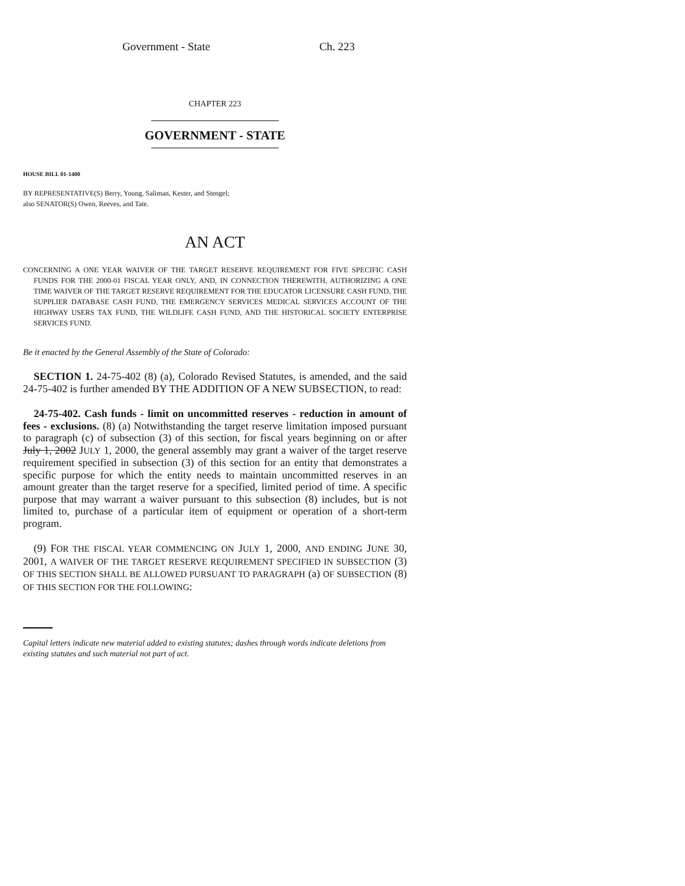Government - State Ch. 223
CHAPTER 223
GOVERNMENT - STATE
HOUSE BILL 01-1400
BY REPRESENTATIVE(S) Berry, Young, Saliman, Kester, and Stengel;
also SENATOR(S) Owen, Reeves, and Tate.
AN ACT
CONCERNING A ONE YEAR WAIVER OF THE TARGET RESERVE REQUIREMENT FOR FIVE SPECIFIC CASH FUNDS FOR THE 2000-01 FISCAL YEAR ONLY, AND, IN CONNECTION THEREWITH, AUTHORIZING A ONE TIME WAIVER OF THE TARGET RESERVE REQUIREMENT FOR THE EDUCATOR LICENSURE CASH FUND, THE SUPPLIER DATABASE CASH FUND, THE EMERGENCY SERVICES MEDICAL SERVICES ACCOUNT OF THE HIGHWAY USERS TAX FUND, THE WILDLIFE CASH FUND, AND THE HISTORICAL SOCIETY ENTERPRISE SERVICES FUND.
Be it enacted by the General Assembly of the State of Colorado:
SECTION 1. 24-75-402 (8) (a), Colorado Revised Statutes, is amended, and the said 24-75-402 is further amended BY THE ADDITION OF A NEW SUBSECTION, to read:
24-75-402. Cash funds - limit on uncommitted reserves - reduction in amount of fees - exclusions. (8) (a) Notwithstanding the target reserve limitation imposed pursuant to paragraph (c) of subsection (3) of this section, for fiscal years beginning on or after July 1, 2002 JULY 1, 2000, the general assembly may grant a waiver of the target reserve requirement specified in subsection (3) of this section for an entity that demonstrates a specific purpose for which the entity needs to maintain uncommitted reserves in an amount greater than the target reserve for a specified, limited period of time. A specific purpose that may warrant a waiver pursuant to this subsection (8) includes, but is not limited to, purchase of a particular item of equipment or operation of a short-term program.
(9) FOR THE FISCAL YEAR COMMENCING ON JULY 1, 2000, AND ENDING JUNE 30, 2001, A WAIVER OF THE TARGET RESERVE REQUIREMENT SPECIFIED IN SUBSECTION (3) OF THIS SECTION SHALL BE ALLOWED PURSUANT TO PARAGRAPH (a) OF SUBSECTION (8) OF THIS SECTION FOR THE FOLLOWING:
Capital letters indicate new material added to existing statutes; dashes through words indicate deletions from existing statutes and such material not part of act.